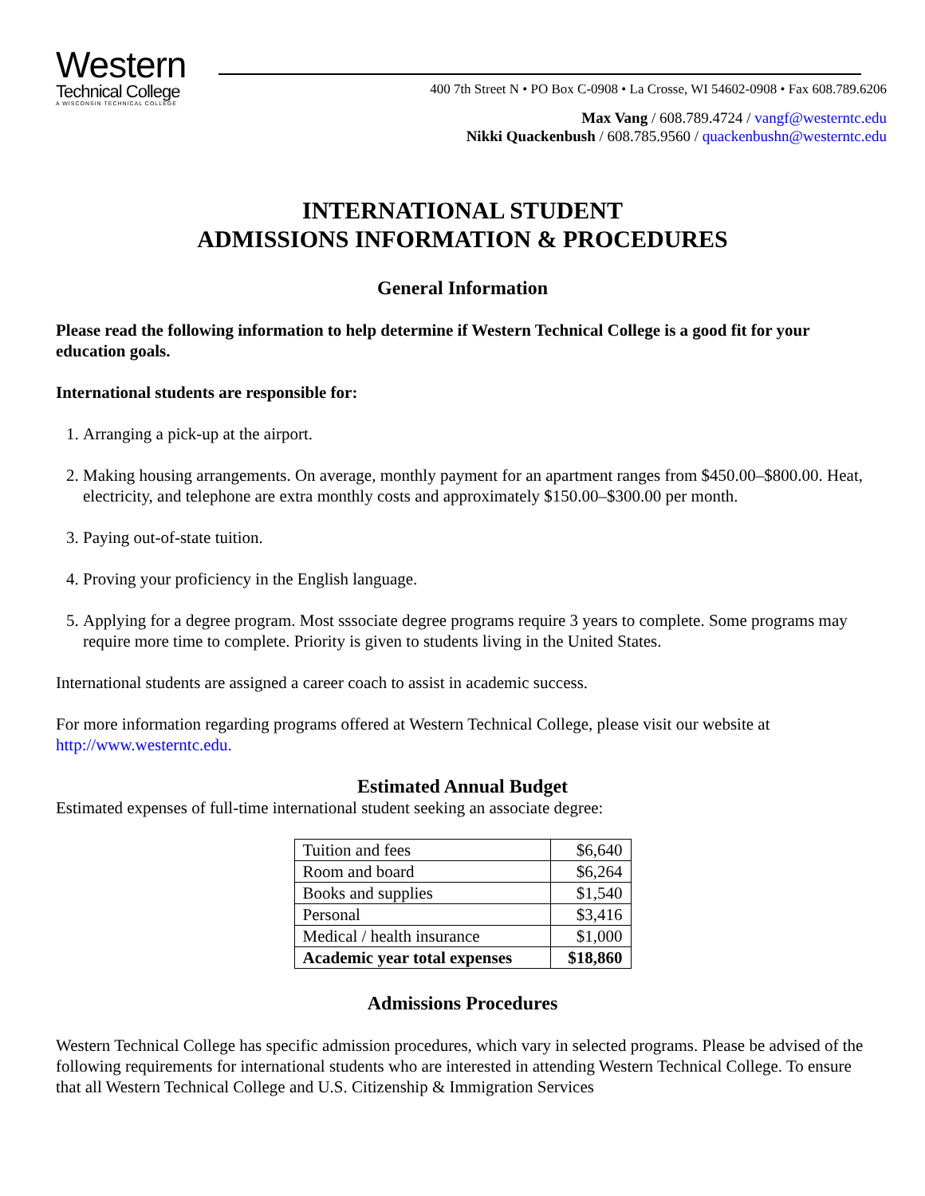Western
Technical College
A WISCONSIN TECHNICAL COLLEGE
400 7th Street N • PO Box C-0908 • La Crosse, WI 54602-0908 • Fax 608.789.6206
Max Vang / 608.789.4724 / vangf@westerntc.edu
Nikki Quackenbush / 608.785.9560 / quackenbushn@westerntc.edu
INTERNATIONAL STUDENT
ADMISSIONS INFORMATION & PROCEDURES
General Information
Please read the following information to help determine if Western Technical College is a good fit for your education goals.
International students are responsible for:
1. Arranging a pick-up at the airport.
2. Making housing arrangements. On average, monthly payment for an apartment ranges from $450.00–$800.00. Heat, electricity, and telephone are extra monthly costs and approximately $150.00–$300.00 per month.
3. Paying out-of-state tuition.
4. Proving your proficiency in the English language.
5. Applying for a degree program. Most sssociate degree programs require 3 years to complete. Some programs may require more time to complete. Priority is given to students living in the United States.
International students are assigned a career coach to assist in academic success.
For more information regarding programs offered at Western Technical College, please visit our website at http://www.westerntc.edu.
Estimated Annual Budget
Estimated expenses of full-time international student seeking an associate degree:
| Tuition and fees | $6,640 |
| Room and board | $6,264 |
| Books and supplies | $1,540 |
| Personal | $3,416 |
| Medical / health insurance | $1,000 |
| Academic year total expenses | $18,860 |
Admissions Procedures
Western Technical College has specific admission procedures, which vary in selected programs. Please be advised of the following requirements for international students who are interested in attending Western Technical College. To ensure that all Western Technical College and U.S. Citizenship & Immigration Services